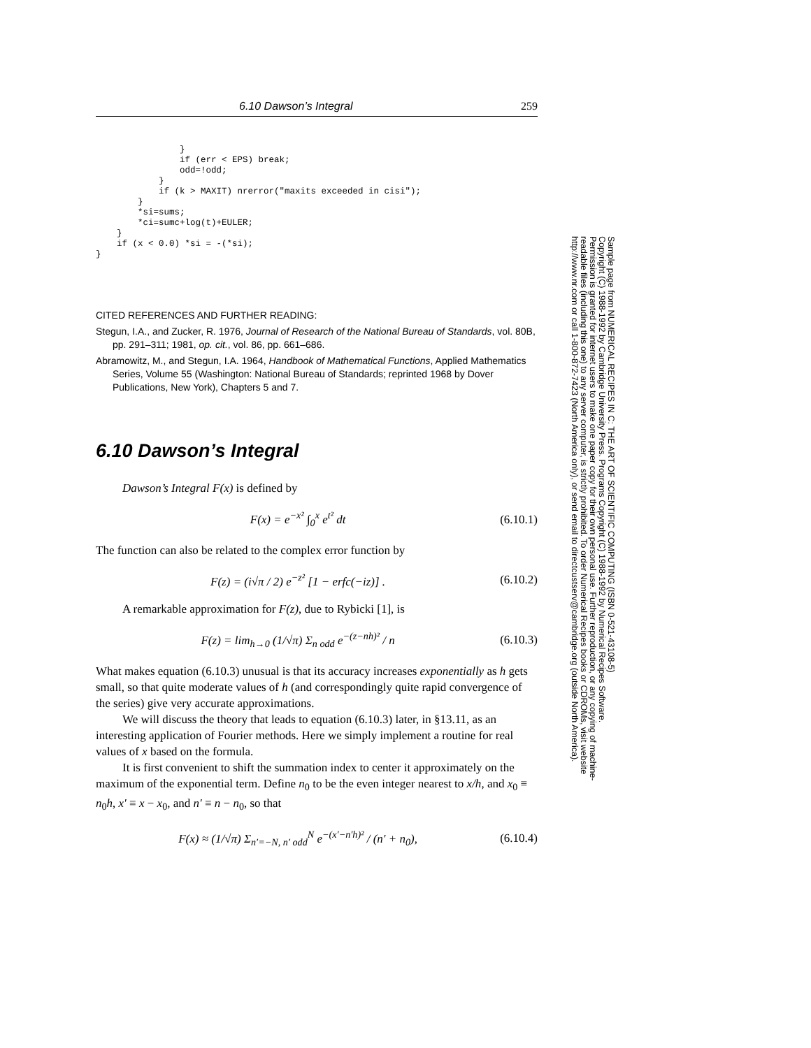6.10 Dawson’s Integral 259
                }
                if (err < EPS) break;
                odd=!odd;
            }
            if (k > MAXIT) nrerror("maxits exceeded in cisi");
        }
        *si=sums;
        *ci=sumc+log(t)+EULER;
    }
    if (x < 0.0) *si = -(*si);
}
CITED REFERENCES AND FURTHER READING:
Stegun, I.A., and Zucker, R. 1976, Journal of Research of the National Bureau of Standards, vol. 80B, pp. 291–311; 1981, op. cit., vol. 86, pp. 661–686.
Abramowitz, M., and Stegun, I.A. 1964, Handbook of Mathematical Functions, Applied Mathematics Series, Volume 55 (Washington: National Bureau of Standards; reprinted 1968 by Dover Publications, New York), Chapters 5 and 7.
6.10 Dawson’s Integral
Dawson’s Integral F(x) is defined by
F(x) = e<sup>−x²</sup> ∫<sub>0</sub><sup>x</sup> e<sup>t²</sup> dt (6.10.1)
The function can also be related to the complex error function by
F(z) = (i√π / 2) e<sup>−z²</sup> [1 − erfc(−iz)] . (6.10.2)
A remarkable approximation for F(z), due to Rybicki [1], is
F(z) = lim<sub>h→0</sub> (1/√π) Σ<sub>n odd</sub> e<sup>−(z−nh)²</sup> / n (6.10.3)
What makes equation (6.10.3) unusual is that its accuracy increases exponentially as h gets small, so that quite moderate values of h (and correspondingly quite rapid convergence of the series) give very accurate approximations.
We will discuss the theory that leads to equation (6.10.3) later, in §13.11, as an interesting application of Fourier methods. Here we simply implement a routine for real values of x based on the formula.
It is first convenient to shift the summation index to center it approximately on the maximum of the exponential term. Define n<sub>0</sub> to be the even integer nearest to x/h, and x<sub>0</sub> ≡ n<sub>0</sub>h, x′ ≡ x − x<sub>0</sub>, and n′ ≡ n − n<sub>0</sub>, so that
F(x) ≈ (1/√π) Σ<sub>n′=−N, n′ odd</sub><sup>N</sup> e<sup>−(x′−n′h)²</sup> / (n′ + n<sub>0</sub>), (6.10.4)
Sample page from NUMERICAL RECIPES IN C: THE ART OF SCIENTIFIC COMPUTING (ISBN 0-521-43108-5)
Copyright (C) 1988-1992 by Cambridge University Press. Programs Copyright (C) 1988-1992 by Numerical Recipes Software.
Permission is granted for internet users to make one paper copy for their own personal use. Further reproduction, or any copying of machine-
readable files (including this one) to any server computer, is strictly prohibited. To order Numerical Recipes books or CDROMs, visit website
http://www.nr.com or call 1-800-872-7423 (North America only), or send email to directcustserv@cambridge.org (outside North America).